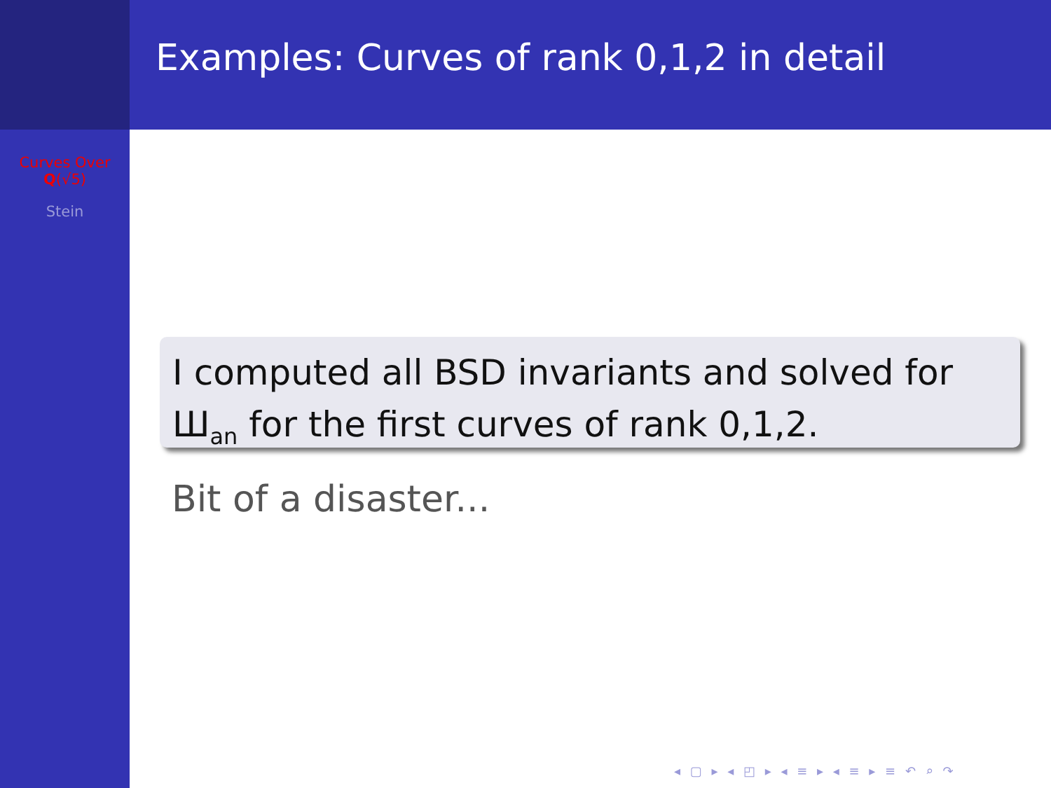Examples: Curves of rank 0,1,2 in detail
Curves Over
Q(√5)
Stein
I computed all BSD invariants and solved for Ш<sub>an</sub> for the first curves of rank 0,1,2.
Bit of a disaster...
◂ ▢ ▸ ◂ ◰ ▸ ◂ ≡ ▸ ◂ ≡ ▸ ≡ ↶ ⌕ ↷